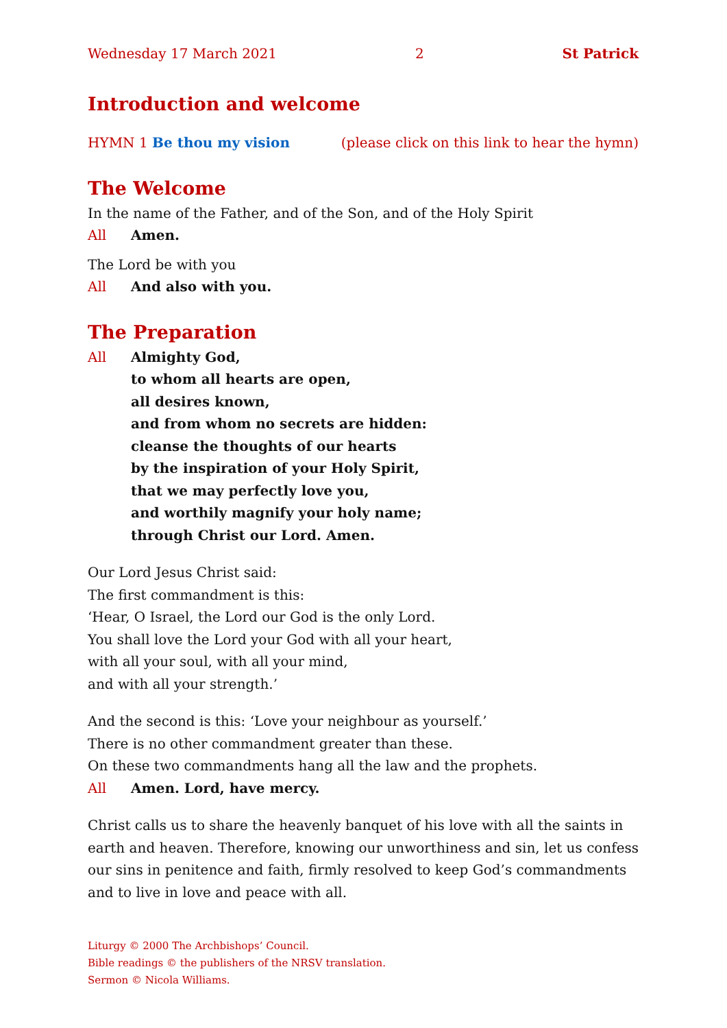Wednesday 17 March 2021 2 St Patrick
Introduction and welcome
HYMN 1 Be thou my vision (please click on this link to hear the hymn)
The Welcome
In the name of the Father, and of the Son, and of the Holy Spirit
All Amen.
The Lord be with you
All And also with you.
The Preparation
All Almighty God,
to whom all hearts are open,
all desires known,
and from whom no secrets are hidden:
cleanse the thoughts of our hearts
by the inspiration of your Holy Spirit,
that we may perfectly love you,
and worthily magnify your holy name;
through Christ our Lord. Amen.
Our Lord Jesus Christ said:
The first commandment is this:
‘Hear, O Israel, the Lord our God is the only Lord.
You shall love the Lord your God with all your heart,
with all your soul, with all your mind,
and with all your strength.’
And the second is this: ‘Love your neighbour as yourself.’
There is no other commandment greater than these.
On these two commandments hang all the law and the prophets.
All Amen. Lord, have mercy.
Christ calls us to share the heavenly banquet of his love with all the saints in earth and heaven. Therefore, knowing our unworthiness and sin, let us confess our sins in penitence and faith, firmly resolved to keep God’s commandments and to live in love and peace with all.
Liturgy © 2000 The Archbishops’ Council.
Bible readings © the publishers of the NRSV translation.
Sermon © Nicola Williams.